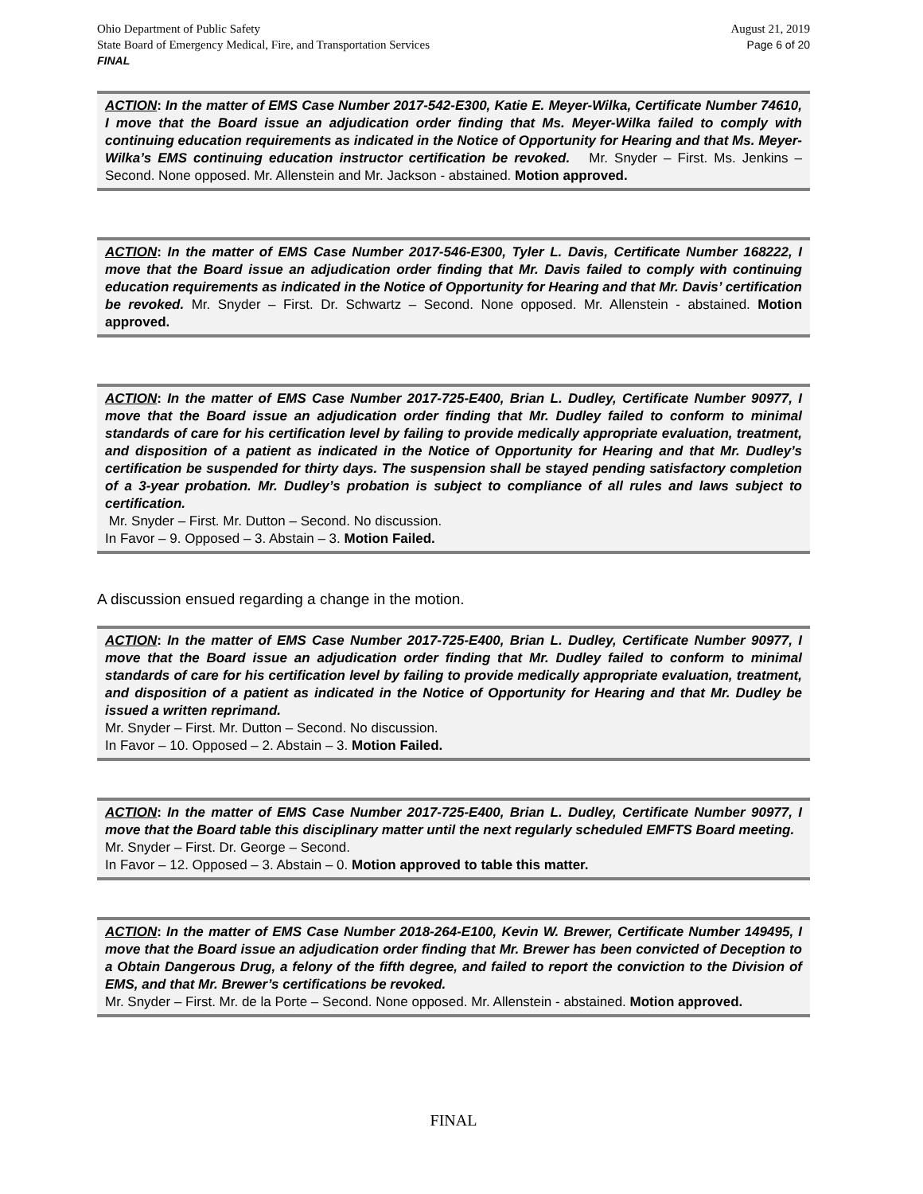Ohio Department of Public Safety
State Board of Emergency Medical, Fire, and Transportation Services
FINAL
August 21, 2019
Page 6 of 20
ACTION: In the matter of EMS Case Number 2017-542-E300, Katie E. Meyer-Wilka, Certificate Number 74610, I move that the Board issue an adjudication order finding that Ms. Meyer-Wilka failed to comply with continuing education requirements as indicated in the Notice of Opportunity for Hearing and that Ms. Meyer-Wilka’s EMS continuing education instructor certification be revoked. Mr. Snyder – First. Ms. Jenkins – Second. None opposed. Mr. Allenstein and Mr. Jackson - abstained. Motion approved.
ACTION: In the matter of EMS Case Number 2017-546-E300, Tyler L. Davis, Certificate Number 168222, I move that the Board issue an adjudication order finding that Mr. Davis failed to comply with continuing education requirements as indicated in the Notice of Opportunity for Hearing and that Mr. Davis’ certification be revoked. Mr. Snyder – First. Dr. Schwartz – Second. None opposed. Mr. Allenstein - abstained. Motion approved.
ACTION: In the matter of EMS Case Number 2017-725-E400, Brian L. Dudley, Certificate Number 90977, I move that the Board issue an adjudication order finding that Mr. Dudley failed to conform to minimal standards of care for his certification level by failing to provide medically appropriate evaluation, treatment, and disposition of a patient as indicated in the Notice of Opportunity for Hearing and that Mr. Dudley’s certification be suspended for thirty days. The suspension shall be stayed pending satisfactory completion of a 3-year probation. Mr. Dudley’s probation is subject to compliance of all rules and laws subject to certification.
Mr. Snyder – First. Mr. Dutton – Second. No discussion.
In Favor – 9. Opposed – 3. Abstain – 3. Motion Failed.
A discussion ensued regarding a change in the motion.
ACTION: In the matter of EMS Case Number 2017-725-E400, Brian L. Dudley, Certificate Number 90977, I move that the Board issue an adjudication order finding that Mr. Dudley failed to conform to minimal standards of care for his certification level by failing to provide medically appropriate evaluation, treatment, and disposition of a patient as indicated in the Notice of Opportunity for Hearing and that Mr. Dudley be issued a written reprimand.
Mr. Snyder – First. Mr. Dutton – Second. No discussion.
In Favor – 10. Opposed – 2. Abstain – 3. Motion Failed.
ACTION: In the matter of EMS Case Number 2017-725-E400, Brian L. Dudley, Certificate Number 90977, I move that the Board table this disciplinary matter until the next regularly scheduled EMFTS Board meeting.
Mr. Snyder – First. Dr. George – Second.
In Favor – 12. Opposed – 3. Abstain – 0. Motion approved to table this matter.
ACTION: In the matter of EMS Case Number 2018-264-E100, Kevin W. Brewer, Certificate Number 149495, I move that the Board issue an adjudication order finding that Mr. Brewer has been convicted of Deception to a Obtain Dangerous Drug, a felony of the fifth degree, and failed to report the conviction to the Division of EMS, and that Mr. Brewer’s certifications be revoked.
Mr. Snyder – First. Mr. de la Porte – Second. None opposed. Mr. Allenstein - abstained. Motion approved.
FINAL